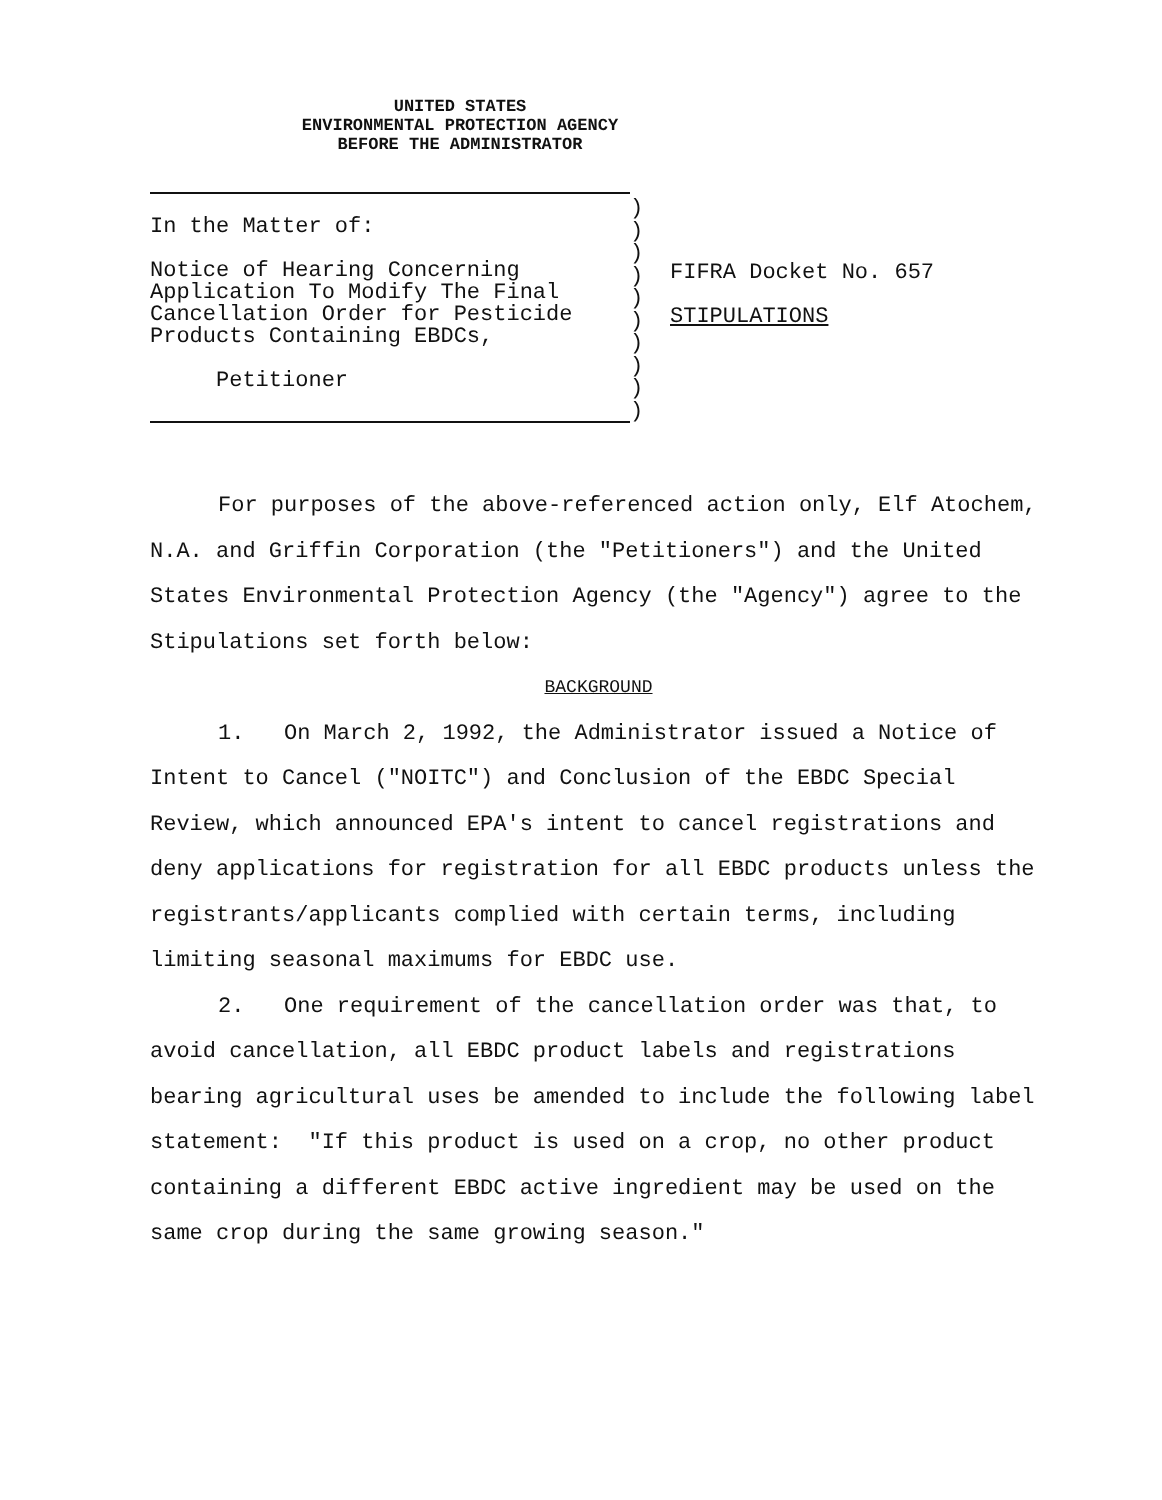UNITED STATES
ENVIRONMENTAL PROTECTION AGENCY
BEFORE THE ADMINISTRATOR
In the Matter of:
Notice of Hearing Concerning
Application To Modify The Final
Cancellation Order for Pesticide
Products Containing EBDCs,
Petitioner
)
)
)
)
)
)
)
)
)
)
FIFRA Docket No. 657
STIPULATIONS
For purposes of the above-referenced action only, Elf Atochem, N.A. and Griffin Corporation (the "Petitioners") and the United States Environmental Protection Agency (the "Agency") agree to the Stipulations set forth below:
BACKGROUND
1. On March 2, 1992, the Administrator issued a Notice of Intent to Cancel ("NOITC") and Conclusion of the EBDC Special Review, which announced EPA's intent to cancel registrations and deny applications for registration for all EBDC products unless the registrants/applicants complied with certain terms, including limiting seasonal maximums for EBDC use.
2. One requirement of the cancellation order was that, to avoid cancellation, all EBDC product labels and registrations bearing agricultural uses be amended to include the following label statement: "If this product is used on a crop, no other product containing a different EBDC active ingredient may be used on the same crop during the same growing season."